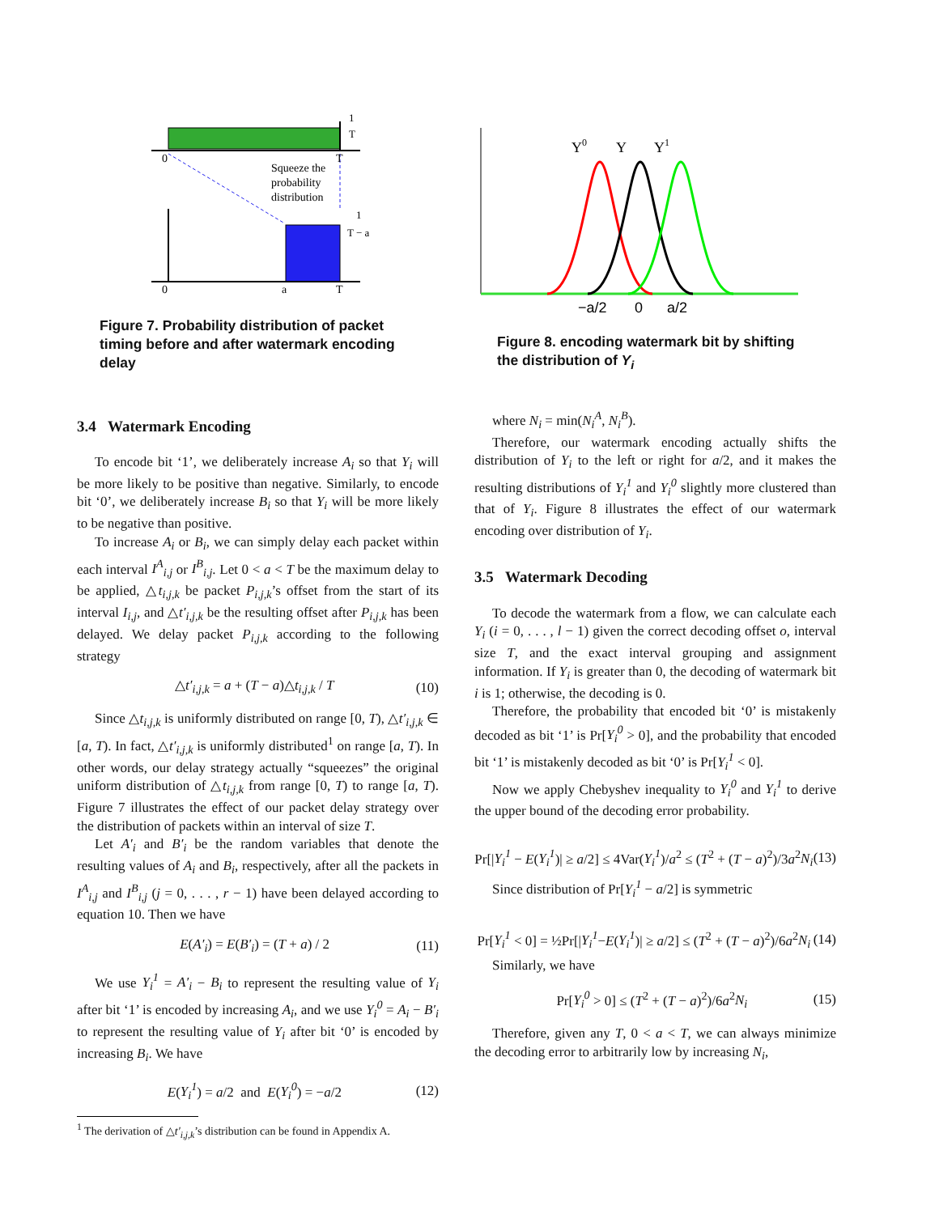0
T
Squeeze the
probability
distribution
1
T
1
T − a
0
a
T
Figure 7. Probability distribution of packet timing before and after watermark encoding delay
3.4 Watermark Encoding
To encode bit ‘1’, we deliberately increase A<sub>i</sub> so that Y<sub>i</sub> will be more likely to be positive than negative. Similarly, to encode bit ‘0’, we deliberately increase B<sub>i</sub> so that Y<sub>i</sub> will be more likely to be negative than positive.
To increase A<sub>i</sub> or B<sub>i</sub>, we can simply delay each packet within each interval I<sup>A</sup><sub>i,j</sub> or I<sup>B</sup><sub>i,j</sub>. Let 0 < a < T be the maximum delay to be applied, △t<sub>i,j,k</sub> be packet P<sub>i,j,k</sub>’s offset from the start of its interval I<sub>i,j</sub>, and △t′<sub>i,j,k</sub> be the resulting offset after P<sub>i,j,k</sub> has been delayed. We delay packet P<sub>i,j,k</sub> according to the following strategy
△t′<sub>i,j,k</sub> = a + (T − a)△t<sub>i,j,k</sub> / T (10)
Since △t<sub>i,j,k</sub> is uniformly distributed on range [0, T), △t′<sub>i,j,k</sub> ∈ [a, T). In fact, △t′<sub>i,j,k</sub> is uniformly distributed<sup>1</sup> on range [a, T). In other words, our delay strategy actually “squeezes” the original uniform distribution of △t<sub>i,j,k</sub> from range [0, T) to range [a, T). Figure 7 illustrates the effect of our packet delay strategy over the distribution of packets within an interval of size T.
Let A′<sub>i</sub> and B′<sub>i</sub> be the random variables that denote the resulting values of A<sub>i</sub> and B<sub>i</sub>, respectively, after all the packets in I<sup>A</sup><sub>i,j</sub> and I<sup>B</sup><sub>i,j</sub> (j = 0, . . . , r − 1) have been delayed according to equation 10. Then we have
E(A′<sub>i</sub>) = E(B′<sub>i</sub>) = (T + a) / 2 (11)
We use Y<sub>i</sub><sup>1</sup> = A′<sub>i</sub> − B<sub>i</sub> to represent the resulting value of Y<sub>i</sub> after bit ‘1’ is encoded by increasing A<sub>i</sub>, and we use Y<sub>i</sub><sup>0</sup> = A<sub>i</sub> − B′<sub>i</sub> to represent the resulting value of Y<sub>i</sub> after bit ‘0’ is encoded by increasing B<sub>i</sub>. We have
E(Y<sub>i</sub><sup>1</sup>) = a/2 and E(Y<sub>i</sub><sup>0</sup>) = −a/2 (12)
<sup>1</sup> The derivation of △t′<sub>i,j,k</sub>’s distribution can be found in Appendix A.
Y0
Y
Y1
−a/2
0
a/2
Figure 8. encoding watermark bit by shifting the distribution of Y<sub>i</sub>
where N<sub>i</sub> = min(N<sub>i</sub><sup>A</sup>, N<sub>i</sub><sup>B</sup>).
Therefore, our watermark encoding actually shifts the distribution of Y<sub>i</sub> to the left or right for a/2, and it makes the resulting distributions of Y<sub>i</sub><sup>1</sup> and Y<sub>i</sub><sup>0</sup> slightly more clustered than that of Y<sub>i</sub>. Figure 8 illustrates the effect of our watermark encoding over distribution of Y<sub>i</sub>.
3.5 Watermark Decoding
To decode the watermark from a flow, we can calculate each Y<sub>i</sub> (i = 0, . . . , l − 1) given the correct decoding offset o, interval size T, and the exact interval grouping and assignment information. If Y<sub>i</sub> is greater than 0, the decoding of watermark bit i is 1; otherwise, the decoding is 0.
Therefore, the probability that encoded bit ‘0’ is mistakenly decoded as bit ‘1’ is Pr[Y<sub>i</sub><sup>0</sup> > 0], and the probability that encoded bit ‘1’ is mistakenly decoded as bit ‘0’ is Pr[Y<sub>i</sub><sup>1</sup> < 0].
Now we apply Chebyshev inequality to Y<sub>i</sub><sup>0</sup> and Y<sub>i</sub><sup>1</sup> to derive the upper bound of the decoding error probability.
Pr[|Y<sub>i</sub><sup>1</sup> − E(Y<sub>i</sub><sup>1</sup>)| ≥ a/2] ≤ 4Var(Y<sub>i</sub><sup>1</sup>)/a<sup>2</sup> ≤ (T<sup>2</sup> + (T − a)<sup>2</sup>)/3a<sup>2</sup>N<sub>i</sub> (13)
Since distribution of Pr[Y<sub>i</sub><sup>1</sup> − a/2] is symmetric
Pr[Y<sub>i</sub><sup>1</sup> < 0] = ½Pr[|Y<sub>i</sub><sup>1</sup>−E(Y<sub>i</sub><sup>1</sup>)| ≥ a/2] ≤ (T<sup>2</sup> + (T − a)<sup>2</sup>)/6a<sup>2</sup>N<sub>i</sub> (14)
Similarly, we have
Pr[Y<sub>i</sub><sup>0</sup> > 0] ≤ (T<sup>2</sup> + (T − a)<sup>2</sup>)/6a<sup>2</sup>N<sub>i</sub> (15)
Therefore, given any T, 0 < a < T, we can always minimize the decoding error to arbitrarily low by increasing N<sub>i</sub>,